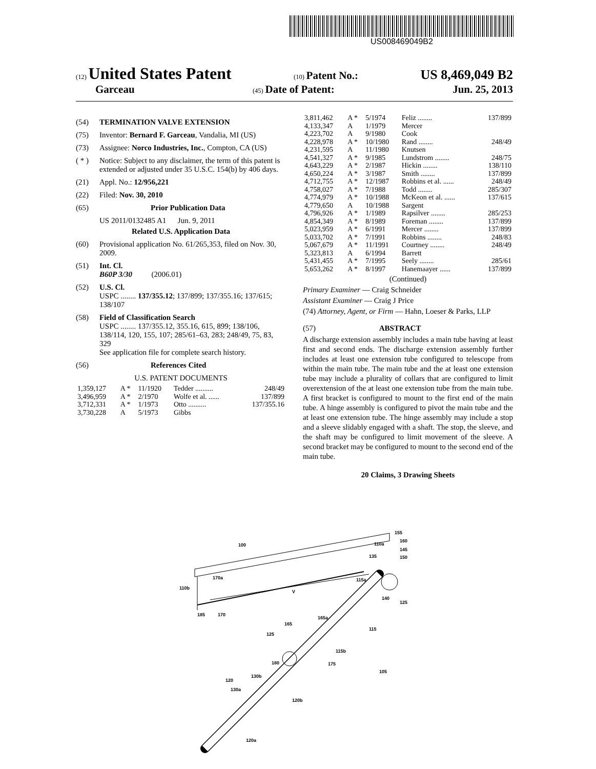US008469049B2
(12) United States Patent (10) Patent No.: US 8,469,049 B2
Garceau (45) Date of Patent: Jun. 25, 2013
(54) TERMINATION VALVE EXTENSION
(75) Inventor: Bernard F. Garceau, Vandalia, MI (US)
(73) Assignee: Norco Industries, Inc., Compton, CA (US)
( * ) Notice: Subject to any disclaimer, the term of this patent is extended or adjusted under 35 U.S.C. 154(b) by 406 days.
(21) Appl. No.: 12/956,221
(22) Filed: Nov. 30, 2010
(65) Prior Publication Data
US 2011/0132485 A1 Jun. 9, 2011
Related U.S. Application Data
(60) Provisional application No. 61/265,353, filed on Nov. 30, 2009.
(51) Int. Cl.
B60P 3/30 (2006.01)
(52) U.S. Cl.
USPC ........ 137/355.12; 137/899; 137/355.16; 137/615; 138/107
(58) Field of Classification Search
USPC ........ 137/355.12, 355.16, 615, 899; 138/106, 138/114, 120, 155, 107; 285/61–63, 283; 248/49, 75, 83, 329
See application file for complete search history.
(56) References Cited
U.S. PATENT DOCUMENTS
| 1,359,127 | A * | 11/1920 | Tedder .......... | 248/49 |
| 3,496,959 | A * | 2/1970 | Wolfe et al. ...... | 137/899 |
| 3,712,331 | A * | 1/1973 | Otto .......... | 137/355.16 |
| 3,730,228 | A | 5/1973 | Gibbs | |
| 3,811,462 | A * | 5/1974 | Feliz ........ | 137/899 |
| 4,133,347 | A | 1/1979 | Mercer | |
| 4,223,702 | A | 9/1980 | Cook | |
| 4,228,978 | A * | 10/1980 | Rand ........ | 248/49 |
| 4,231,595 | A | 11/1980 | Knutsen | |
| 4,541,327 | A * | 9/1985 | Lundstrom ........ | 248/75 |
| 4,643,229 | A * | 2/1987 | Hickin ........ | 138/110 |
| 4,650,224 | A * | 3/1987 | Smith ........ | 137/899 |
| 4,712,755 | A * | 12/1987 | Robbins et al. ...... | 248/49 |
| 4,758,027 | A * | 7/1988 | Todd ........ | 285/307 |
| 4,774,979 | A * | 10/1988 | McKeon et al. ...... | 137/615 |
| 4,779,650 | A | 10/1988 | Sargent | |
| 4,796,926 | A * | 1/1989 | Rapsilver ........ | 285/253 |
| 4,854,349 | A * | 8/1989 | Foreman ........ | 137/899 |
| 5,023,959 | A * | 6/1991 | Mercer ........ | 137/899 |
| 5,033,702 | A * | 7/1991 | Robbins ........ | 248/83 |
| 5,067,679 | A * | 11/1991 | Courtney ........ | 248/49 |
| 5,323,813 | A | 6/1994 | Barrett | |
| 5,431,455 | A * | 7/1995 | Seely ........ | 285/61 |
| 5,653,262 | A * | 8/1997 | Hanemaayer ...... | 137/899 |
(Continued)
Primary Examiner — Craig Schneider
Assistant Examiner — Craig J Price
(74) Attorney, Agent, or Firm — Hahn, Loeser & Parks, LLP
(57) ABSTRACT
A discharge extension assembly includes a main tube having at least first and second ends. The discharge extension assembly further includes at least one extension tube configured to telescope from within the main tube. The main tube and the at least one extension tube may include a plurality of collars that are configured to limit overextension of the at least one extension tube from the main tube. A first bracket is configured to mount to the first end of the main tube. A hinge assembly is configured to pivot the main tube and the at least one extension tube. The hinge assembly may include a stop and a sleeve slidably engaged with a shaft. The stop, the sleeve, and the shaft may be configured to limit movement of the sleeve. A second bracket may be configured to mount to the second end of the main tube.
20 Claims, 3 Drawing Sheets
100
155
160
110a
145
135
150
170a
110b
115a
V
140
125
185
170
165a
165
125
115
115b
180
175
105
130b
120
130a
120b
120a